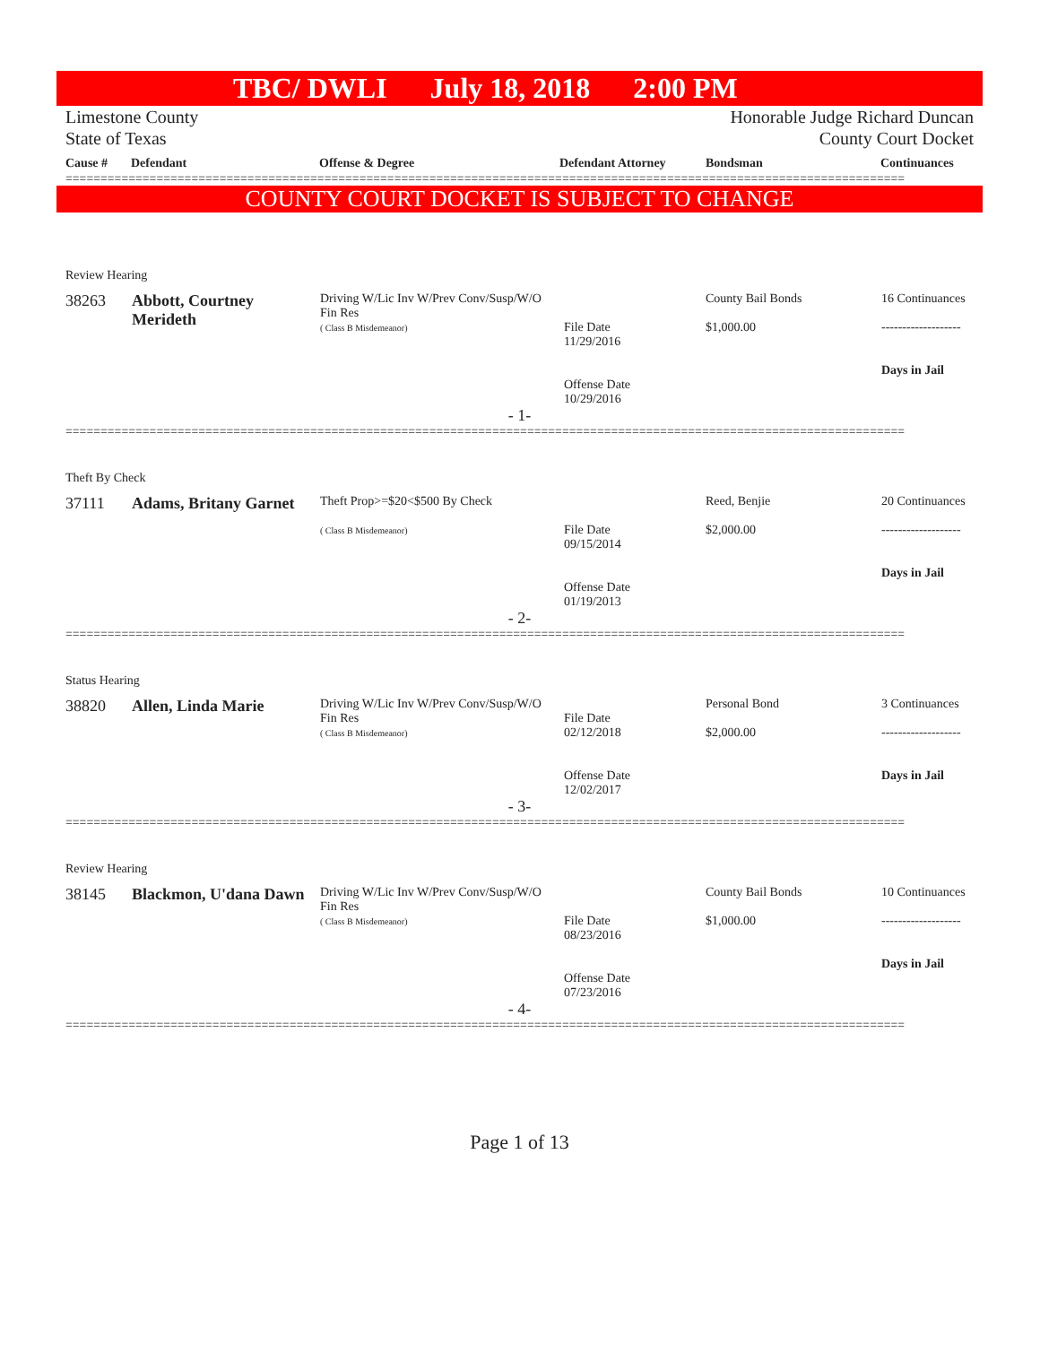TBC/ DWLI July 18, 2018 2:00 PM
Limestone County
State of Texas
Honorable Judge Richard Duncan
County Court Docket
| Cause # | Defendant | Offense & Degree | Defendant Attorney | Bondsman | Continuances |
| --- | --- | --- | --- | --- | --- |
========================================================================================================================
COUNTY COURT DOCKET IS SUBJECT TO CHANGE
Review Hearing
| 38263 | Abbott, Courtney Merideth | Driving W/Lic Inv W/Prev Conv/Susp/W/O Fin Res ( Class B Misdemeanor) | File Date 11/29/2016 Offense Date 10/29/2016 | County Bail Bonds $1,000.00 | 16 Continuances ------------------- Days in Jail |
- 1-
========================================================================================================================
Theft By Check
| 37111 | Adams, Britany Garnet | Theft Prop>=$20<$500 By Check ( Class B Misdemeanor) | File Date 09/15/2014 Offense Date 01/19/2013 | Reed, Benjie $2,000.00 | 20 Continuances ------------------- Days in Jail |
- 2-
========================================================================================================================
Status Hearing
| 38820 | Allen, Linda Marie | Driving W/Lic Inv W/Prev Conv/Susp/W/O Fin Res ( Class B Misdemeanor) | File Date 02/12/2018 Offense Date 12/02/2017 | Personal Bond $2,000.00 | 3 Continuances ------------------- Days in Jail |
- 3-
========================================================================================================================
Review Hearing
| 38145 | Blackmon, U'dana Dawn | Driving W/Lic Inv W/Prev Conv/Susp/W/O Fin Res ( Class B Misdemeanor) | File Date 08/23/2016 Offense Date 07/23/2016 | County Bail Bonds $1,000.00 | 10 Continuances ------------------- Days in Jail |
- 4-
========================================================================================================================
Page 1 of 13